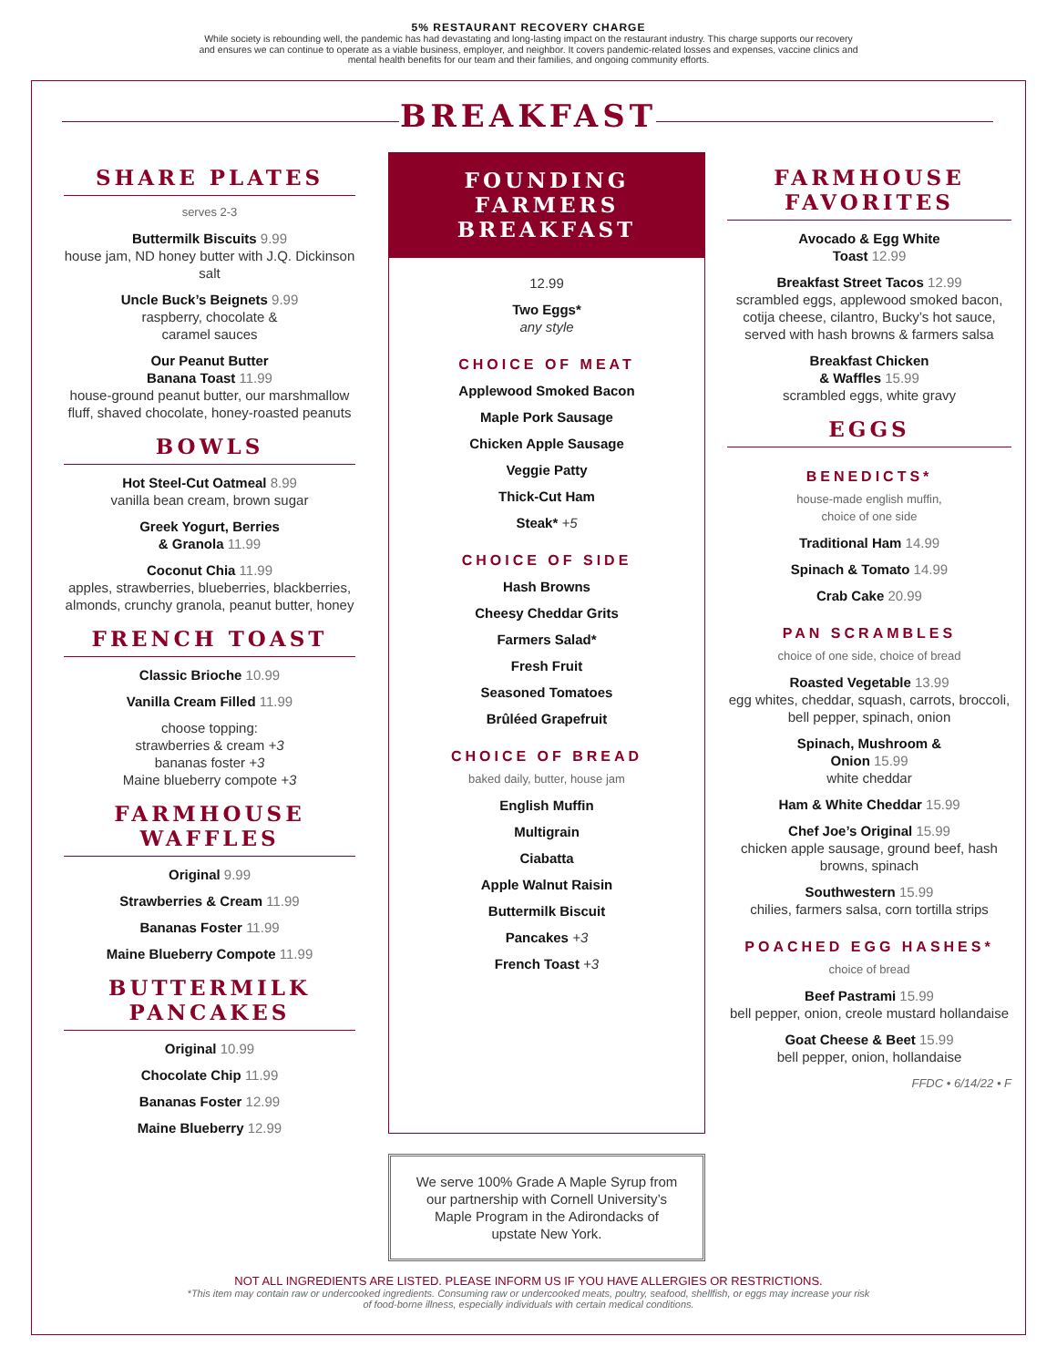5% RESTAURANT RECOVERY CHARGE
While society is rebounding well, the pandemic has had devastating and long-lasting impact on the restaurant industry. This charge supports our recovery
and ensures we can continue to operate as a viable business, employer, and neighbor. It covers pandemic-related losses and expenses, vaccine clinics and
mental health benefits for our team and their families, and ongoing community efforts.
BREAKFAST
SHARE PLATES
serves 2-3
Buttermilk Biscuits 9.99
house jam, ND honey butter with J.Q. Dickinson salt
Uncle Buck’s Beignets 9.99
raspberry, chocolate &
caramel sauces
Our Peanut Butter
Banana Toast 11.99
house-ground peanut butter, our marshmallow fluff, shaved chocolate, honey-roasted peanuts
BOWLS
Hot Steel-Cut Oatmeal 8.99
vanilla bean cream, brown sugar
Greek Yogurt, Berries
& Granola 11.99
Coconut Chia 11.99
apples, strawberries, blueberries, blackberries, almonds, crunchy granola, peanut butter, honey
FRENCH TOAST
Classic Brioche 10.99
Vanilla Cream Filled 11.99
choose topping:
strawberries & cream +3
bananas foster +3
Maine blueberry compote +3
FARMHOUSE
WAFFLES
Original 9.99
Strawberries & Cream 11.99
Bananas Foster 11.99
Maine Blueberry Compote 11.99
BUTTERMILK
PANCAKES
Original 10.99
Chocolate Chip 11.99
Bananas Foster 12.99
Maine Blueberry 12.99
FOUNDING FARMERS
BREAKFAST
12.99
Two Eggs*
any style
CHOICE OF MEAT
Applewood Smoked Bacon
Maple Pork Sausage
Chicken Apple Sausage
Veggie Patty
Thick-Cut Ham
Steak* +5
CHOICE OF SIDE
Hash Browns
Cheesy Cheddar Grits
Farmers Salad*
Fresh Fruit
Seasoned Tomatoes
Brûléed Grapefruit
CHOICE OF BREAD
baked daily, butter, house jam
English Muffin
Multigrain
Ciabatta
Apple Walnut Raisin
Buttermilk Biscuit
Pancakes +3
French Toast +3
We serve 100% Grade A Maple Syrup from our partnership with Cornell University’s Maple Program in the Adirondacks of upstate New York.
FARMHOUSE
FAVORITES
Avocado & Egg White
Toast 12.99
Breakfast Street Tacos 12.99
scrambled eggs, applewood smoked bacon, cotija cheese, cilantro, Bucky’s hot sauce, served with hash browns & farmers salsa
Breakfast Chicken
& Waffles 15.99
scrambled eggs, white gravy
EGGS
BENEDICTS*
house-made english muffin,
choice of one side
Traditional Ham 14.99
Spinach & Tomato 14.99
Crab Cake 20.99
PAN SCRAMBLES
choice of one side, choice of bread
Roasted Vegetable 13.99
egg whites, cheddar, squash, carrots, broccoli, bell pepper, spinach, onion
Spinach, Mushroom &
Onion 15.99
white cheddar
Ham & White Cheddar 15.99
Chef Joe’s Original 15.99
chicken apple sausage, ground beef, hash browns, spinach
Southwestern 15.99
chilies, farmers salsa, corn tortilla strips
POACHED EGG HASHES*
choice of bread
Beef Pastrami 15.99
bell pepper, onion, creole mustard hollandaise
Goat Cheese & Beet 15.99
bell pepper, onion, hollandaise
FFDC • 6/14/22 • F
NOT ALL INGREDIENTS ARE LISTED. PLEASE INFORM US IF YOU HAVE ALLERGIES OR RESTRICTIONS.
*This item may contain raw or undercooked ingredients. Consuming raw or undercooked meats, poultry, seafood, shellfish, or eggs may increase your risk
of food-borne illness, especially individuals with certain medical conditions.